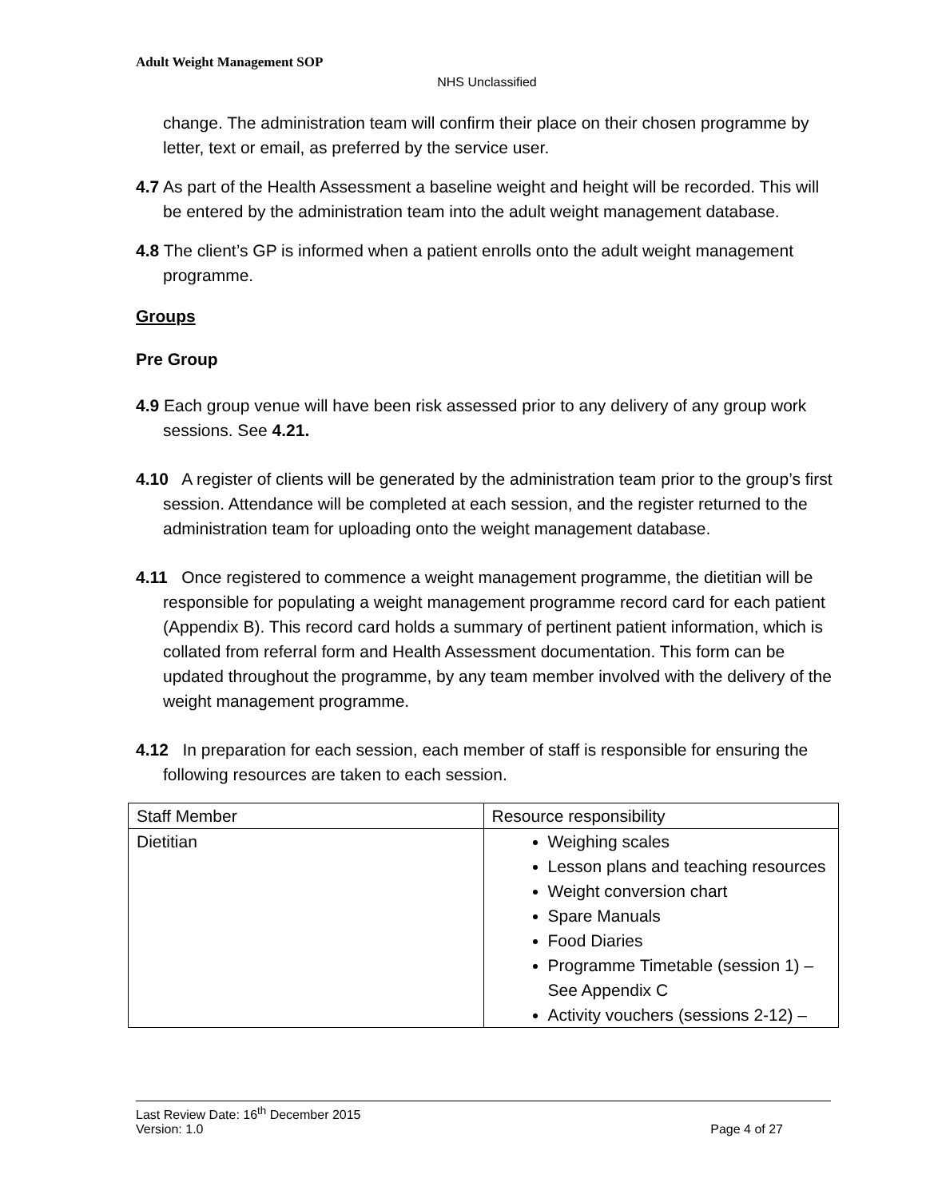Adult Weight Management SOP
NHS Unclassified
change. The administration team will confirm their place on their chosen programme by letter, text or email, as preferred by the service user.
4.7 As part of the Health Assessment a baseline weight and height will be recorded. This will be entered by the administration team into the adult weight management database.
4.8 The client’s GP is informed when a patient enrolls onto the adult weight management programme.
Groups
Pre Group
4.9 Each group venue will have been risk assessed prior to any delivery of any group work sessions. See 4.21.
4.10 A register of clients will be generated by the administration team prior to the group’s first session. Attendance will be completed at each session, and the register returned to the administration team for uploading onto the weight management database.
4.11 Once registered to commence a weight management programme, the dietitian will be responsible for populating a weight management programme record card for each patient (Appendix B). This record card holds a summary of pertinent patient information, which is collated from referral form and Health Assessment documentation. This form can be updated throughout the programme, by any team member involved with the delivery of the weight management programme.
4.12 In preparation for each session, each member of staff is responsible for ensuring the following resources are taken to each session.
| Staff Member | Resource responsibility |
| Dietitian | Weighing scales Lesson plans and teaching resources Weight conversion chart Spare Manuals Food Diaries Programme Timetable (session 1) – See Appendix C Activity vouchers (sessions 2-12) – |
Last Review Date: 16<sup>th</sup> December 2015
Version: 1.0 Page 4 of 27